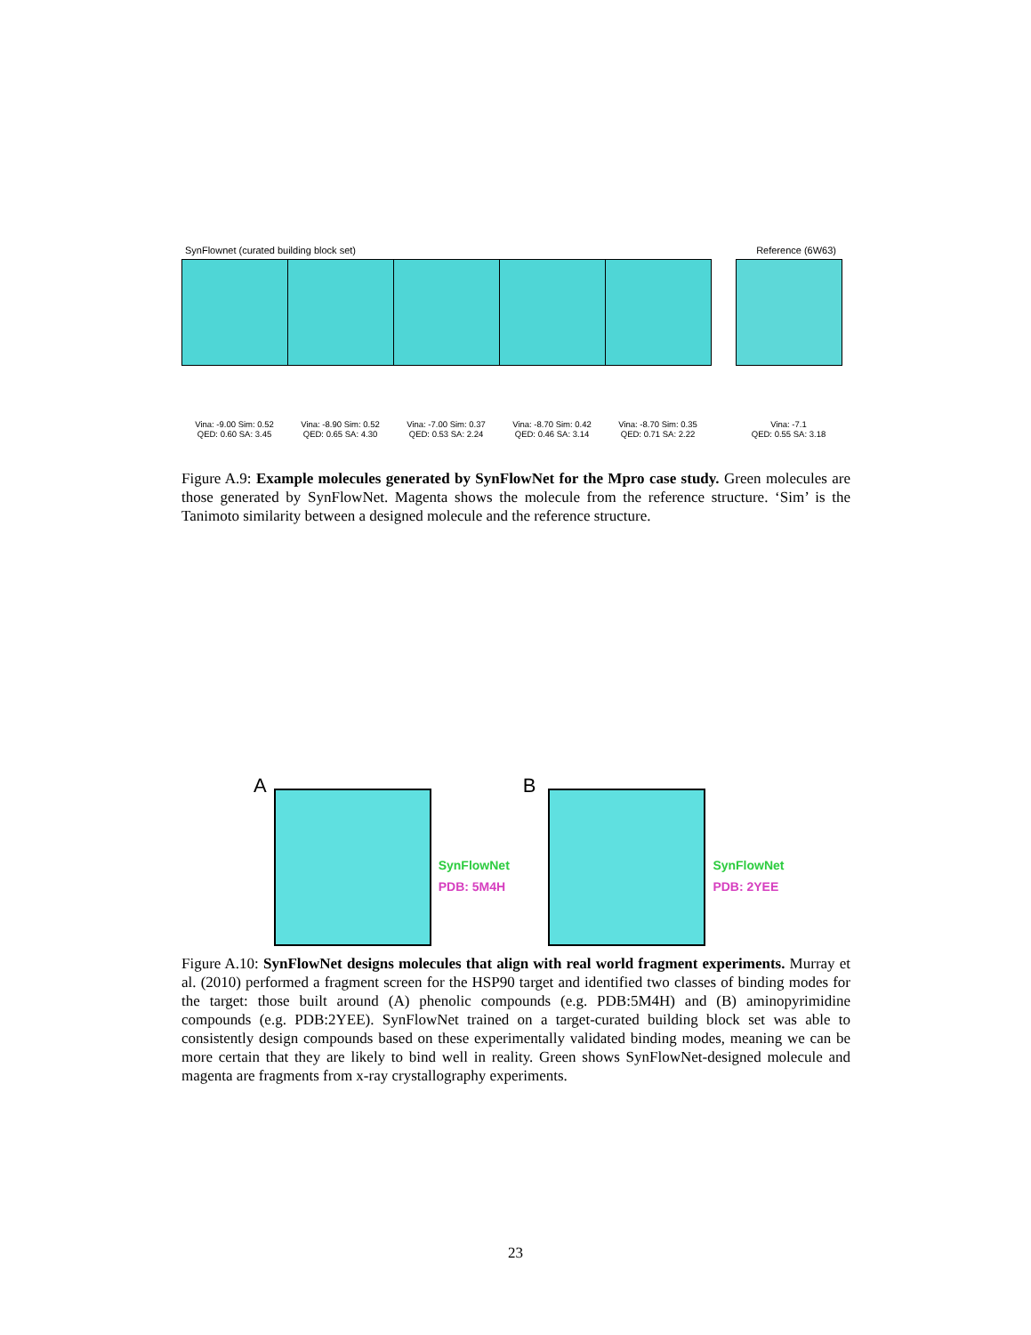SynFlownet (curated building block set) Reference (6W63)
Vina: -9.00 Sim: 0.52
QED: 0.60 SA: 3.45
Vina: -8.90 Sim: 0.52
QED: 0.65 SA: 4.30
Vina: -7.00 Sim: 0.37
QED: 0.53 SA: 2.24
Vina: -8.70 Sim: 0.42
QED: 0.46 SA: 3.14
Vina: -8.70 Sim: 0.35
QED: 0.71 SA: 2.22
Vina: -7.1
QED: 0.55 SA: 3.18
Figure A.9: Example molecules generated by SynFlowNet for the Mpro case study. Green molecules are those generated by SynFlowNet. Magenta shows the molecule from the reference structure. ‘Sim’ is the Tanimoto similarity between a designed molecule and the reference structure.
A
SynFlowNet
PDB: 5M4H
B
SynFlowNet
PDB: 2YEE
Figure A.10: SynFlowNet designs molecules that align with real world fragment experiments. Murray et al. (2010) performed a fragment screen for the HSP90 target and identified two classes of binding modes for the target: those built around (A) phenolic compounds (e.g. PDB:5M4H) and (B) aminopyrimidine compounds (e.g. PDB:2YEE). SynFlowNet trained on a target-curated building block set was able to consistently design compounds based on these experimentally validated binding modes, meaning we can be more certain that they are likely to bind well in reality. Green shows SynFlowNet-designed molecule and magenta are fragments from x-ray crystallography experiments.
23